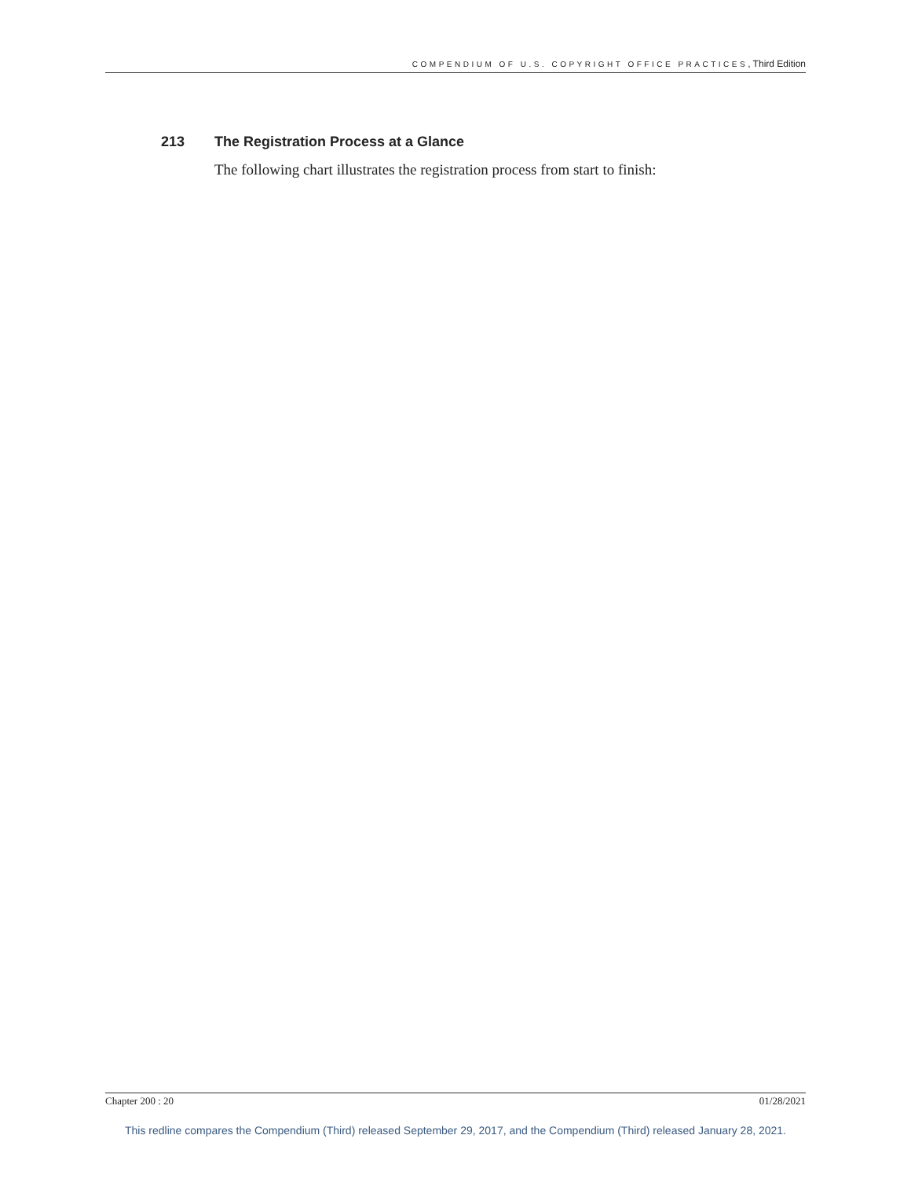COMPENDIUM OF U.S. COPYRIGHT OFFICE PRACTICES, Third Edition
213 The Registration Process at a Glance
The following chart illustrates the registration process from start to finish:
Chapter 200 : 20 01/28/2021
This redline compares the Compendium (Third) released September 29, 2017, and the Compendium (Third) released January 28, 2021.